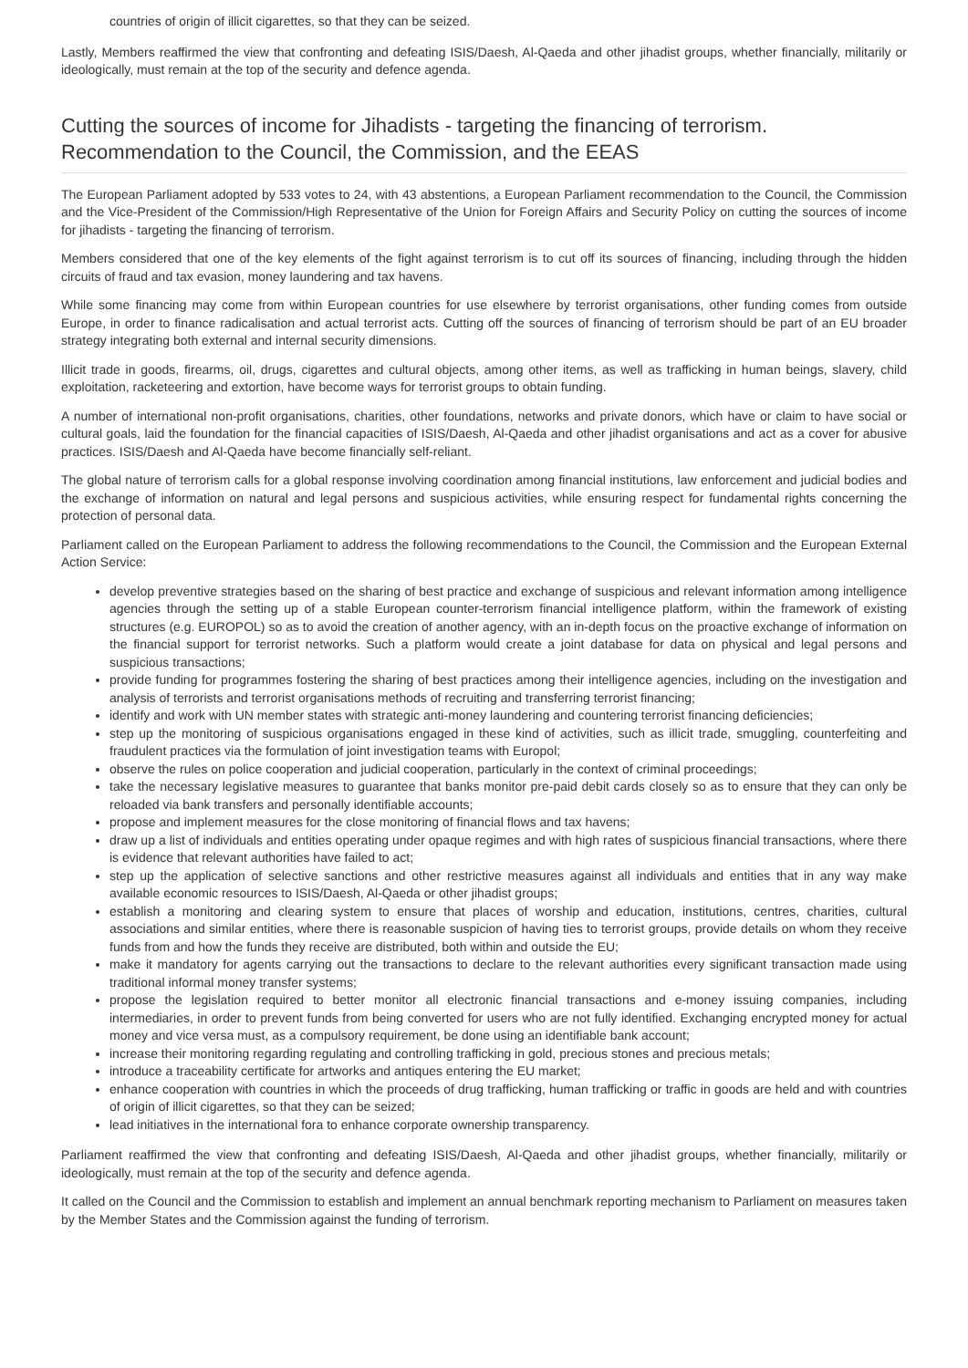countries of origin of illicit cigarettes, so that they can be seized.
Lastly, Members reaffirmed the view that confronting and defeating ISIS/Daesh, Al-Qaeda and other jihadist groups, whether financially, militarily or ideologically, must remain at the top of the security and defence agenda.
Cutting the sources of income for Jihadists - targeting the financing of terrorism. Recommendation to the Council, the Commission, and the EEAS
The European Parliament adopted by 533 votes to 24, with 43 abstentions, a European Parliament recommendation to the Council, the Commission and the Vice-President of the Commission/High Representative of the Union for Foreign Affairs and Security Policy on cutting the sources of income for jihadists - targeting the financing of terrorism.
Members considered that one of the key elements of the fight against terrorism is to cut off its sources of financing, including through the hidden circuits of fraud and tax evasion, money laundering and tax havens.
While some financing may come from within European countries for use elsewhere by terrorist organisations, other funding comes from outside Europe, in order to finance radicalisation and actual terrorist acts. Cutting off the sources of financing of terrorism should be part of an EU broader strategy integrating both external and internal security dimensions.
Illicit trade in goods, firearms, oil, drugs, cigarettes and cultural objects, among other items, as well as trafficking in human beings, slavery, child exploitation, racketeering and extortion, have become ways for terrorist groups to obtain funding.
A number of international non-profit organisations, charities, other foundations, networks and private donors, which have or claim to have social or cultural goals, laid the foundation for the financial capacities of ISIS/Daesh, Al-Qaeda and other jihadist organisations and act as a cover for abusive practices. ISIS/Daesh and Al-Qaeda have become financially self-reliant.
The global nature of terrorism calls for a global response involving coordination among financial institutions, law enforcement and judicial bodies and the exchange of information on natural and legal persons and suspicious activities, while ensuring respect for fundamental rights concerning the protection of personal data.
Parliament called on the European Parliament to address the following recommendations to the Council, the Commission and the European External Action Service:
develop preventive strategies based on the sharing of best practice and exchange of suspicious and relevant information among intelligence agencies through the setting up of a stable European counter-terrorism financial intelligence platform, within the framework of existing structures (e.g. EUROPOL) so as to avoid the creation of another agency, with an in-depth focus on the proactive exchange of information on the financial support for terrorist networks. Such a platform would create a joint database for data on physical and legal persons and suspicious transactions;
provide funding for programmes fostering the sharing of best practices among their intelligence agencies, including on the investigation and analysis of terrorists and terrorist organisations methods of recruiting and transferring terrorist financing;
identify and work with UN member states with strategic anti-money laundering and countering terrorist financing deficiencies;
step up the monitoring of suspicious organisations engaged in these kind of activities, such as illicit trade, smuggling, counterfeiting and fraudulent practices via the formulation of joint investigation teams with Europol;
observe the rules on police cooperation and judicial cooperation, particularly in the context of criminal proceedings;
take the necessary legislative measures to guarantee that banks monitor pre-paid debit cards closely so as to ensure that they can only be reloaded via bank transfers and personally identifiable accounts;
propose and implement measures for the close monitoring of financial flows and tax havens;
draw up a list of individuals and entities operating under opaque regimes and with high rates of suspicious financial transactions, where there is evidence that relevant authorities have failed to act;
step up the application of selective sanctions and other restrictive measures against all individuals and entities that in any way make available economic resources to ISIS/Daesh, Al-Qaeda or other jihadist groups;
establish a monitoring and clearing system to ensure that places of worship and education, institutions, centres, charities, cultural associations and similar entities, where there is reasonable suspicion of having ties to terrorist groups, provide details on whom they receive funds from and how the funds they receive are distributed, both within and outside the EU;
make it mandatory for agents carrying out the transactions to declare to the relevant authorities every significant transaction made using traditional informal money transfer systems;
propose the legislation required to better monitor all electronic financial transactions and e-money issuing companies, including intermediaries, in order to prevent funds from being converted for users who are not fully identified. Exchanging encrypted money for actual money and vice versa must, as a compulsory requirement, be done using an identifiable bank account;
increase their monitoring regarding regulating and controlling trafficking in gold, precious stones and precious metals;
introduce a traceability certificate for artworks and antiques entering the EU market;
enhance cooperation with countries in which the proceeds of drug trafficking, human trafficking or traffic in goods are held and with countries of origin of illicit cigarettes, so that they can be seized;
lead initiatives in the international fora to enhance corporate ownership transparency.
Parliament reaffirmed the view that confronting and defeating ISIS/Daesh, Al-Qaeda and other jihadist groups, whether financially, militarily or ideologically, must remain at the top of the security and defence agenda.
It called on the Council and the Commission to establish and implement an annual benchmark reporting mechanism to Parliament on measures taken by the Member States and the Commission against the funding of terrorism.